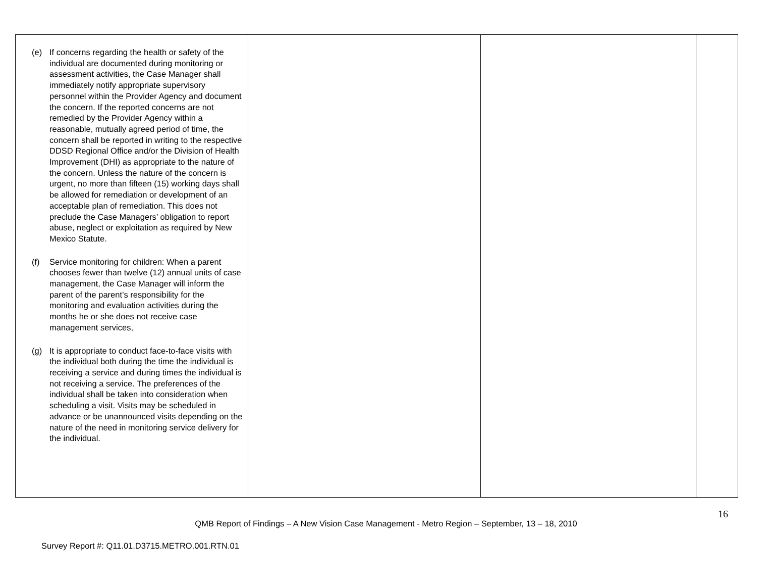| (e) If concerns regarding the health or safety of the individual are documented during monitoring or assessment activities, the Case Manager shall immediately notify appropriate supervisory personnel within the Provider Agency and document the concern. If the reported concerns are not remedied by the Provider Agency within a reasonable, mutually agreed period of time, the concern shall be reported in writing to the respective DDSD Regional Office and/or the Division of Health Improvement (DHI) as appropriate to the nature of the concern. Unless the nature of the concern is urgent, no more than fifteen (15) working days shall be allowed for remediation or development of an acceptable plan of remediation. This does not preclude the Case Managers’ obligation to report abuse, neglect or exploitation as required by New Mexico Statute. (f) Service monitoring for children: When a parent chooses fewer than twelve (12) annual units of case management, the Case Manager will inform the parent of the parent’s responsibility for the monitoring and evaluation activities during the months he or she does not receive case management services, (g) It is appropriate to conduct face-to-face visits with the individual both during the time the individual is receiving a service and during times the individual is not receiving a service. The preferences of the individual shall be taken into consideration when scheduling a visit. Visits may be scheduled in advance or be unannounced visits depending on the nature of the need in monitoring service delivery for the individual. | | | |
16
QMB Report of Findings – A New Vision Case Management - Metro Region – September, 13 – 18, 2010
Survey Report #: Q11.01.D3715.METRO.001.RTN.01